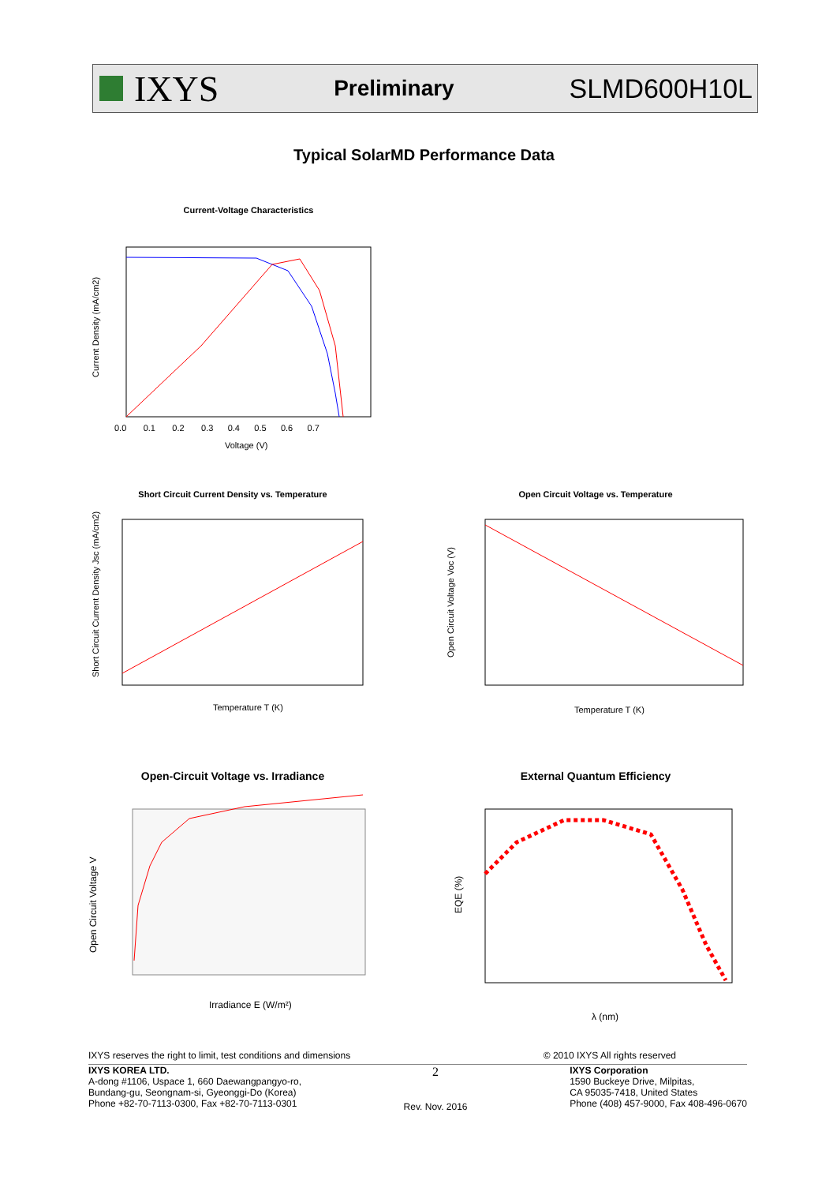IXYS
Preliminary
SLMD600H10L
Typical SolarMD Performance Data
Current-Voltage Characteristics
Current Density (mA/cm2)
Voltage (V)
0.0 0.1 0.2 0.3 0.4 0.5 0.6 0.7
Short Circuit Current Density vs. Temperature
Short Circuit Current Density Jsc (mA/cm2)
Temperature T (K)
Open Circuit Voltage vs. Temperature
Open Circuit Voltage Voc (V)
Temperature T (K)
Open-Circuit Voltage vs. Irradiance
Open Circuit Voltage V
Irradiance E (W/m²)
External Quantum Efficiency
EQE (%)
λ (nm)
IXYS reserves the right to limit, test conditions and dimensions © 2010 IXYS All rights reserved
IXYS KOREA LTD.
A-dong #1106, Uspace 1, 660 Daewangpangyo-ro,
Bundang-gu, Seongnam-si, Gyeonggi-Do (Korea)
Phone +82-70-7113-0300, Fax +82-70-7113-0301
2
Rev. Nov. 2016
IXYS Corporation
1590 Buckeye Drive, Milpitas,
CA 95035-7418, United States
Phone (408) 457-9000, Fax 408-496-0670